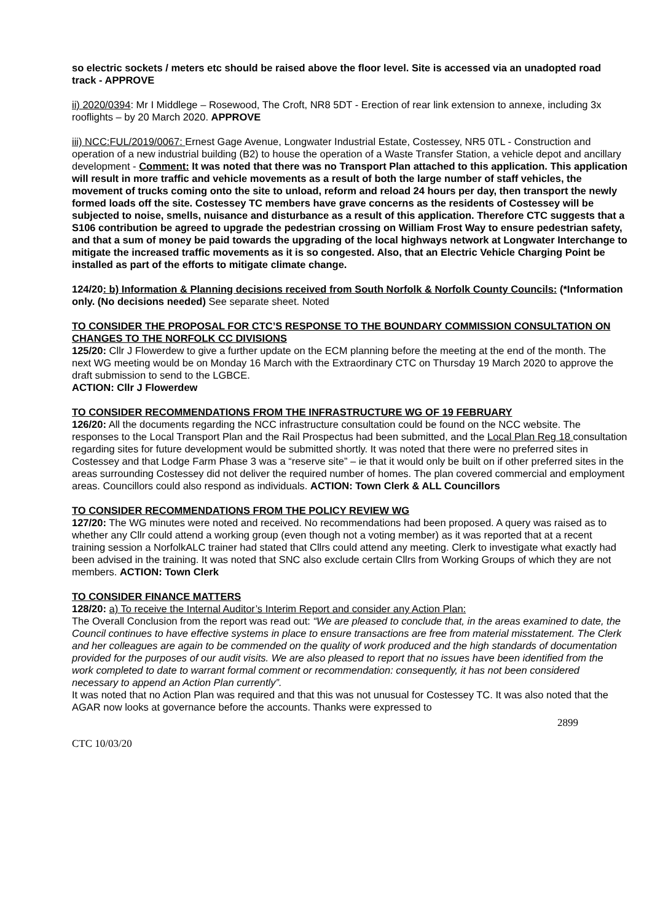so electric sockets / meters etc should be raised above the floor level. Site is accessed via an unadopted road track - APPROVE
ii) 2020/0394: Mr I Middlege – Rosewood, The Croft, NR8 5DT - Erection of rear link extension to annexe, including 3x rooflights – by 20 March 2020. APPROVE
iii) NCC:FUL/2019/0067: Ernest Gage Avenue, Longwater Industrial Estate, Costessey, NR5 0TL - Construction and operation of a new industrial building (B2) to house the operation of a Waste Transfer Station, a vehicle depot and ancillary development - Comment: It was noted that there was no Transport Plan attached to this application. This application will result in more traffic and vehicle movements as a result of both the large number of staff vehicles, the movement of trucks coming onto the site to unload, reform and reload 24 hours per day, then transport the newly formed loads off the site. Costessey TC members have grave concerns as the residents of Costessey will be subjected to noise, smells, nuisance and disturbance as a result of this application. Therefore CTC suggests that a S106 contribution be agreed to upgrade the pedestrian crossing on William Frost Way to ensure pedestrian safety, and that a sum of money be paid towards the upgrading of the local highways network at Longwater Interchange to mitigate the increased traffic movements as it is so congested. Also, that an Electric Vehicle Charging Point be installed as part of the efforts to mitigate climate change.
124/20: b) Information & Planning decisions received from South Norfolk & Norfolk County Councils: (*Information only. (No decisions needed) See separate sheet. Noted
TO CONSIDER THE PROPOSAL FOR CTC’S RESPONSE TO THE BOUNDARY COMMISSION CONSULTATION ON CHANGES TO THE NORFOLK CC DIVISIONS
125/20: Cllr J Flowerdew to give a further update on the ECM planning before the meeting at the end of the month. The next WG meeting would be on Monday 16 March with the Extraordinary CTC on Thursday 19 March 2020 to approve the draft submission to send to the LGBCE.
ACTION: Cllr J Flowerdew
TO CONSIDER RECOMMENDATIONS FROM THE INFRASTRUCTURE WG OF 19 FEBRUARY
126/20: All the documents regarding the NCC infrastructure consultation could be found on the NCC website. The responses to the Local Transport Plan and the Rail Prospectus had been submitted, and the Local Plan Reg 18 consultation regarding sites for future development would be submitted shortly. It was noted that there were no preferred sites in Costessey and that Lodge Farm Phase 3 was a “reserve site” – ie that it would only be built on if other preferred sites in the areas surrounding Costessey did not deliver the required number of homes. The plan covered commercial and employment areas. Councillors could also respond as individuals. ACTION: Town Clerk & ALL Councillors
TO CONSIDER RECOMMENDATIONS FROM THE POLICY REVIEW WG
127/20: The WG minutes were noted and received. No recommendations had been proposed. A query was raised as to whether any Cllr could attend a working group (even though not a voting member) as it was reported that at a recent training session a NorfolkALC trainer had stated that Cllrs could attend any meeting. Clerk to investigate what exactly had been advised in the training. It was noted that SNC also exclude certain Cllrs from Working Groups of which they are not members. ACTION: Town Clerk
TO CONSIDER FINANCE MATTERS
128/20: a) To receive the Internal Auditor’s Interim Report and consider any Action Plan:
The Overall Conclusion from the report was read out: “We are pleased to conclude that, in the areas examined to date, the Council continues to have effective systems in place to ensure transactions are free from material misstatement. The Clerk and her colleagues are again to be commended on the quality of work produced and the high standards of documentation provided for the purposes of our audit visits. We are also pleased to report that no issues have been identified from the work completed to date to warrant formal comment or recommendation: consequently, it has not been considered necessary to append an Action Plan currently”.
It was noted that no Action Plan was required and that this was not unusual for Costessey TC. It was also noted that the AGAR now looks at governance before the accounts. Thanks were expressed to
2899
CTC 10/03/20